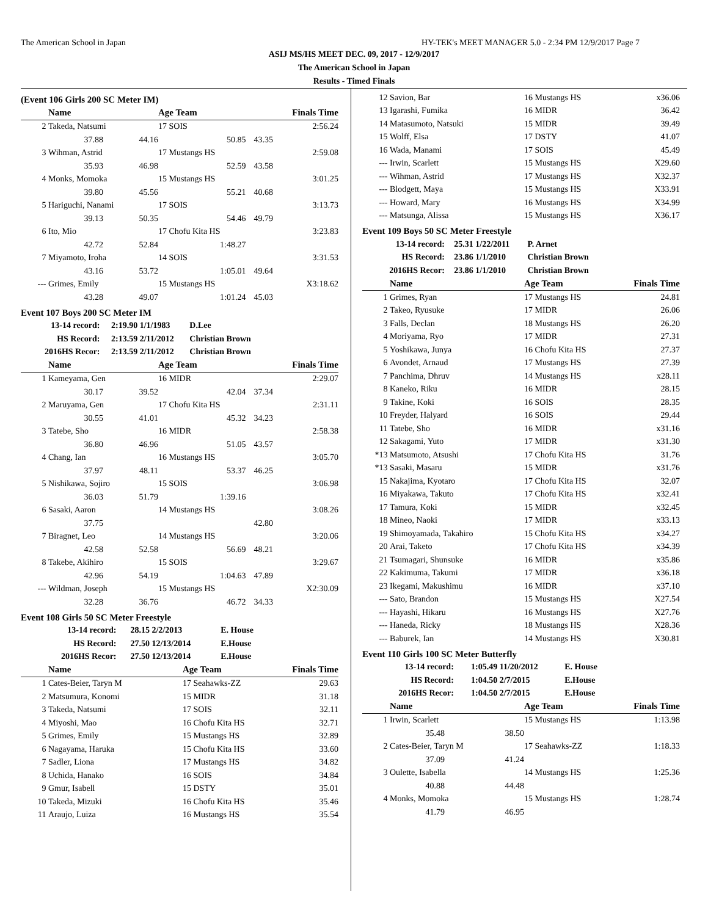The American School in Japan HY-TEK's MEET MANAGER 5.0 - 2:34 PM 12/9/2017 Page 7
ASIJ MS/HS MEET DEC. 09, 2017 - 12/9/2017
The American School in Japan
Results - Timed Finals
(Event 106 Girls 200 SC Meter IM)
| | Name | | Age Team | | Finals Time |
| --- | --- | --- | --- | --- | --- |
| 2 | Takeda, Natsumi | | 17 SOIS | | 2:56.24 |
| | 37.88 | 44.16 | 50.85 | 43.35 | |
| 3 | Wihman, Astrid | | 17 Mustangs HS | | 2:59.08 |
| | 35.93 | 46.98 | 52.59 | 43.58 | |
| 4 | Monks, Momoka | | 15 Mustangs HS | | 3:01.25 |
| | 39.80 | 45.56 | 55.21 | 40.68 | |
| 5 | Hariguchi, Nanami | | 17 SOIS | | 3:13.73 |
| | 39.13 | 50.35 | 54.46 | 49.79 | |
| 6 | Ito, Mio | | 17 Chofu Kita HS | | 3:23.83 |
| | 42.72 | 52.84 | 1:48.27 | | |
| 7 | Miyamoto, Iroha | | 14 SOIS | | 3:31.53 |
| | 43.16 | 53.72 | 1:05.01 | 49.64 | |
| --- | Grimes, Emily | | 15 Mustangs HS | | X3:18.62 |
| | 43.28 | 49.07 | 1:01.24 | 45.03 | |
Event 107 Boys 200 SC Meter IM
| 13-14 record: | 2:19.90 | 1/1/1983 | D.Lee |
| HS Record: | 2:13.59 | 2/11/2012 | Christian Brown |
| 2016HS Recor: | 2:13.59 | 2/11/2012 | Christian Brown |
| | Name | | Age Team | | Finals Time |
| --- | --- | --- | --- | --- | --- |
| 1 | Kameyama, Gen | | 16 MIDR | | 2:29.07 |
| | 30.17 | 39.52 | 42.04 | 37.34 | |
| 2 | Maruyama, Gen | | 17 Chofu Kita HS | | 2:31.11 |
| | 30.55 | 41.01 | 45.32 | 34.23 | |
| 3 | Tatebe, Sho | | 16 MIDR | | 2:58.38 |
| | 36.80 | 46.96 | 51.05 | 43.57 | |
| 4 | Chang, Ian | | 16 Mustangs HS | | 3:05.70 |
| | 37.97 | 48.11 | 53.37 | 46.25 | |
| 5 | Nishikawa, Sojiro | | 15 SOIS | | 3:06.98 |
| | 36.03 | 51.79 | 1:39.16 | | |
| 6 | Sasaki, Aaron | | 14 Mustangs HS | | 3:08.26 |
| | 37.75 | | | 42.80 | |
| 7 | Biragnet, Leo | | 14 Mustangs HS | | 3:20.06 |
| | 42.58 | 52.58 | 56.69 | 48.21 | |
| 8 | Takebe, Akihiro | | 15 SOIS | | 3:29.67 |
| | 42.96 | 54.19 | 1:04.63 | 47.89 | |
| --- | Wildman, Joseph | | 15 Mustangs HS | | X2:30.09 |
| | 32.28 | 36.76 | 46.72 | 34.33 | |
Event 108 Girls 50 SC Meter Freestyle
| 13-14 record: | 28.15 | 2/2/2013 | E. House |
| HS Record: | 27.50 | 12/13/2014 | E.House |
| 2016HS Recor: | 27.50 | 12/13/2014 | E.House |
| | Name | Age Team | Finals Time |
| --- | --- | --- | --- |
| 1 | Cates-Beier, Taryn M | 17 Seahawks-ZZ | 29.63 |
| 2 | Matsumura, Konomi | 15 MIDR | 31.18 |
| 3 | Takeda, Natsumi | 17 SOIS | 32.11 |
| 4 | Miyoshi, Mao | 16 Chofu Kita HS | 32.71 |
| 5 | Grimes, Emily | 15 Mustangs HS | 32.89 |
| 6 | Nagayama, Haruka | 15 Chofu Kita HS | 33.60 |
| 7 | Sadler, Liona | 17 Mustangs HS | 34.82 |
| 8 | Uchida, Hanako | 16 SOIS | 34.84 |
| 9 | Gmur, Isabell | 15 DSTY | 35.01 |
| 10 | Takeda, Mizuki | 16 Chofu Kita HS | 35.46 |
| 11 | Araujo, Luiza | 16 Mustangs HS | 35.54 |
| 12 | Savion, Bar | 16 Mustangs HS | x36.06 |
| 13 | Igarashi, Fumika | 16 MIDR | 36.42 |
| 14 | Matasumoto, Natsuki | 15 MIDR | 39.49 |
| 15 | Wolff, Elsa | 17 DSTY | 41.07 |
| 16 | Wada, Manami | 17 SOIS | 45.49 |
| --- | Irwin, Scarlett | 15 Mustangs HS | X29.60 |
| --- | Wihman, Astrid | 17 Mustangs HS | X32.37 |
| --- | Blodgett, Maya | 15 Mustangs HS | X33.91 |
| --- | Howard, Mary | 16 Mustangs HS | X34.99 |
| --- | Matsunga, Alissa | 15 Mustangs HS | X36.17 |
Event 109 Boys 50 SC Meter Freestyle
| 13-14 record: | 25.31 | 1/22/2011 | P. Arnet |
| HS Record: | 23.86 | 1/1/2010 | Christian Brown |
| 2016HS Recor: | 23.86 | 1/1/2010 | Christian Brown |
| | Name | Age Team | Finals Time |
| --- | --- | --- | --- |
| 1 | Grimes, Ryan | 17 Mustangs HS | 24.81 |
| 2 | Takeo, Ryusuke | 17 MIDR | 26.06 |
| 3 | Falls, Declan | 18 Mustangs HS | 26.20 |
| 4 | Moriyama, Ryo | 17 MIDR | 27.31 |
| 5 | Yoshikawa, Junya | 16 Chofu Kita HS | 27.37 |
| 6 | Avondet, Arnaud | 17 Mustangs HS | 27.39 |
| 7 | Panchima, Dhruv | 14 Mustangs HS | x28.11 |
| 8 | Kaneko, Riku | 16 MIDR | 28.15 |
| 9 | Takine, Koki | 16 SOIS | 28.35 |
| 10 | Freyder, Halyard | 16 SOIS | 29.44 |
| 11 | Tatebe, Sho | 16 MIDR | x31.16 |
| 12 | Sakagami, Yuto | 17 MIDR | x31.30 |
| *13 | Matsumoto, Atsushi | 17 Chofu Kita HS | 31.76 |
| *13 | Sasaki, Masaru | 15 MIDR | x31.76 |
| 15 | Nakajima, Kyotaro | 17 Chofu Kita HS | 32.07 |
| 16 | Miyakawa, Takuto | 17 Chofu Kita HS | x32.41 |
| 17 | Tamura, Koki | 15 MIDR | x32.45 |
| 18 | Mineo, Naoki | 17 MIDR | x33.13 |
| 19 | Shimoyamada, Takahiro | 15 Chofu Kita HS | x34.27 |
| 20 | Arai, Taketo | 17 Chofu Kita HS | x34.39 |
| 21 | Tsumagari, Shunsuke | 16 MIDR | x35.86 |
| 22 | Kakimuma, Takumi | 17 MIDR | x36.18 |
| 23 | Ikegami, Makushimu | 16 MIDR | x37.10 |
| --- | Sato, Brandon | 15 Mustangs HS | X27.54 |
| --- | Hayashi, Hikaru | 16 Mustangs HS | X27.76 |
| --- | Haneda, Ricky | 18 Mustangs HS | X28.36 |
| --- | Baburek, Ian | 14 Mustangs HS | X30.81 |
Event 110 Girls 100 SC Meter Butterfly
| 13-14 record: | 1:05.49 | 11/20/2012 | E. House |
| HS Record: | 1:04.50 | 2/7/2015 | E.House |
| 2016HS Recor: | 1:04.50 | 2/7/2015 | E.House |
| | Name | | Age Team | Finals Time |
| --- | --- | --- | --- | --- |
| 1 | Irwin, Scarlett | | 15 Mustangs HS | 1:13.98 |
| | 35.48 | 38.50 | | |
| 2 | Cates-Beier, Taryn M | | 17 Seahawks-ZZ | 1:18.33 |
| | 37.09 | 41.24 | | |
| 3 | Oulette, Isabella | | 14 Mustangs HS | 1:25.36 |
| | 40.88 | 44.48 | | |
| 4 | Monks, Momoka | | 15 Mustangs HS | 1:28.74 |
| | 41.79 | 46.95 | | |